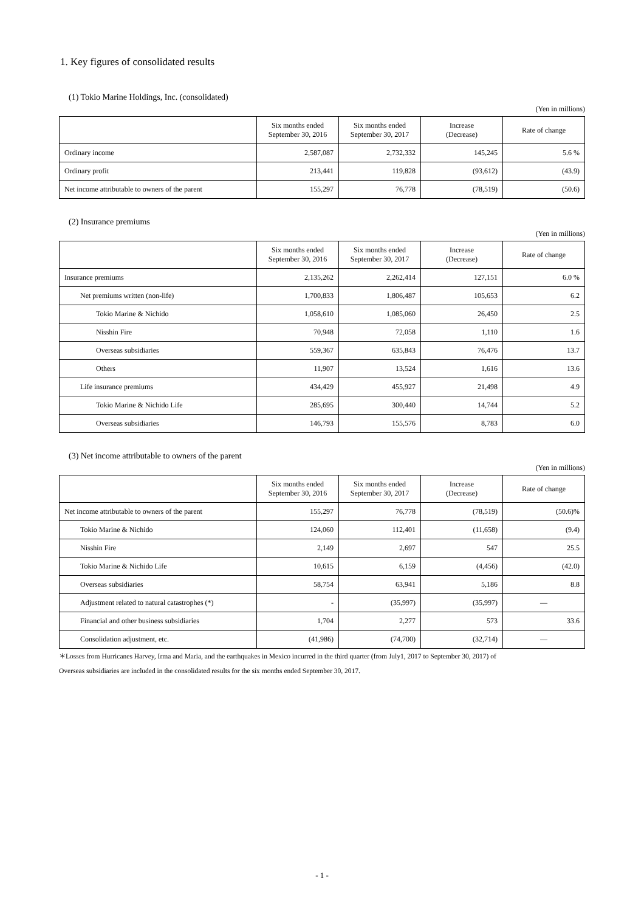1. Key figures of consolidated results
(1) Tokio Marine Holdings, Inc. (consolidated)
(Yen in millions)
| | Six months ended September 30, 2016 | Six months ended September 30, 2017 | Increase (Decrease) | Rate of change |
| --- | --- | --- | --- | --- |
| Ordinary income | 2,587,087 | 2,732,332 | 145,245 | 5.6 % |
| Ordinary profit | 213,441 | 119,828 | (93,612) | (43.9) |
| Net income attributable to owners of the parent | 155,297 | 76,778 | (78,519) | (50.6) |
(2) Insurance premiums
(Yen in millions)
| | Six months ended September 30, 2016 | Six months ended September 30, 2017 | Increase (Decrease) | Rate of change |
| --- | --- | --- | --- | --- |
| Insurance premiums | 2,135,262 | 2,262,414 | 127,151 | 6.0 % |
| Net premiums written (non-life) | 1,700,833 | 1,806,487 | 105,653 | 6.2 |
| Tokio Marine & Nichido | 1,058,610 | 1,085,060 | 26,450 | 2.5 |
| Nisshin Fire | 70,948 | 72,058 | 1,110 | 1.6 |
| Overseas subsidiaries | 559,367 | 635,843 | 76,476 | 13.7 |
| Others | 11,907 | 13,524 | 1,616 | 13.6 |
| Life insurance premiums | 434,429 | 455,927 | 21,498 | 4.9 |
| Tokio Marine & Nichido Life | 285,695 | 300,440 | 14,744 | 5.2 |
| Overseas subsidiaries | 146,793 | 155,576 | 8,783 | 6.0 |
(3) Net income attributable to owners of the parent
(Yen in millions)
| | Six months ended September 30, 2016 | Six months ended September 30, 2017 | Increase (Decrease) | Rate of change |
| --- | --- | --- | --- | --- |
| Net income attributable to owners of the parent | 155,297 | 76,778 | (78,519) | (50.6)% |
| Tokio Marine & Nichido | 124,060 | 112,401 | (11,658) | (9.4) |
| Nisshin Fire | 2,149 | 2,697 | 547 | 25.5 |
| Tokio Marine & Nichido Life | 10,615 | 6,159 | (4,456) | (42.0) |
| Overseas subsidiaries | 58,754 | 63,941 | 5,186 | 8.8 |
| Adjustment related to natural catastrophes (*) | - | (35,997) | (35,997) | — |
| Financial and other business subsidiaries | 1,704 | 2,277 | 573 | 33.6 |
| Consolidation adjustment, etc. | (41,986) | (74,700) | (32,714) | — |
＊Losses from Hurricanes Harvey, Irma and Maria, and the earthquakes in Mexico incurred in the third quarter (from July1, 2017 to September 30, 2017) of
Overseas subsidiaries are included in the consolidated results for the six months ended September 30, 2017.
- 1 -